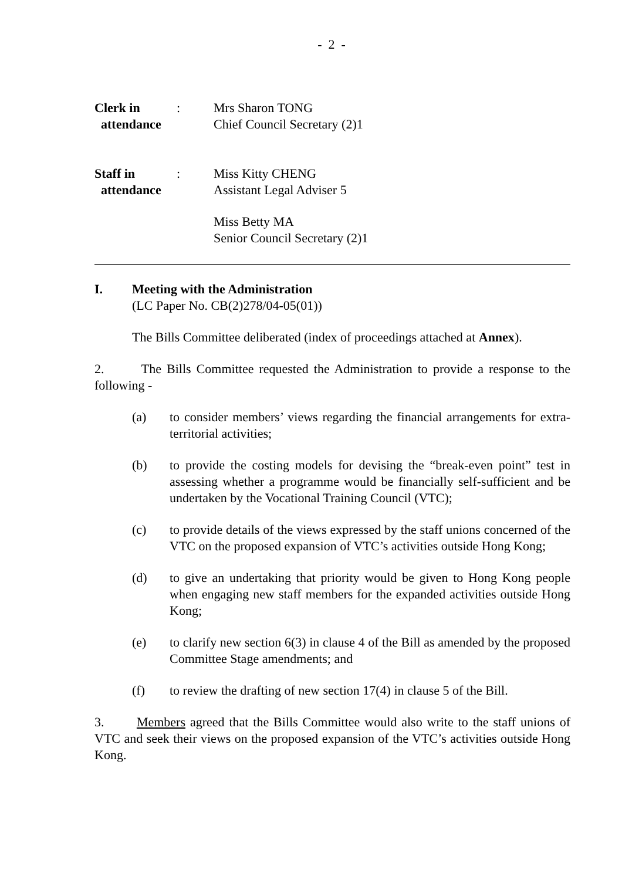- 2 -
Clerk in
attendance
: Mrs Sharon TONG
Chief Council Secretary (2)1
Staff in
attendance
: Miss Kitty CHENG
Assistant Legal Adviser 5
Miss Betty MA
Senior Council Secretary (2)1
I. Meeting with the Administration
(LC Paper No. CB(2)278/04-05(01))
The Bills Committee deliberated (index of proceedings attached at Annex).
2. The Bills Committee requested the Administration to provide a response to the following -
(a) to consider members’ views regarding the financial arrangements for extra-territorial activities;
(b) to provide the costing models for devising the “break-even point” test in assessing whether a programme would be financially self-sufficient and be undertaken by the Vocational Training Council (VTC);
(c) to provide details of the views expressed by the staff unions concerned of the VTC on the proposed expansion of VTC’s activities outside Hong Kong;
(d) to give an undertaking that priority would be given to Hong Kong people when engaging new staff members for the expanded activities outside Hong Kong;
(e) to clarify new section 6(3) in clause 4 of the Bill as amended by the proposed Committee Stage amendments; and
(f) to review the drafting of new section 17(4) in clause 5 of the Bill.
3. Members agreed that the Bills Committee would also write to the staff unions of VTC and seek their views on the proposed expansion of the VTC’s activities outside Hong Kong.